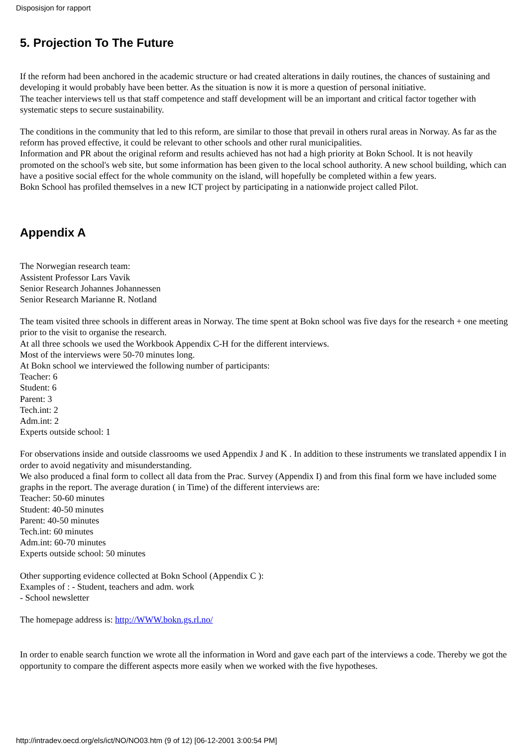Disposisjon for rapport
5. Projection To The Future
If the reform had been anchored in the academic structure or had created alterations in daily routines, the chances of sustaining and developing it would probably have been better. As the situation is now it is more a question of personal initiative.
The teacher interviews tell us that staff competence and staff development will be an important and critical factor together with systematic steps to secure sustainability.
The conditions in the community that led to this reform, are similar to those that prevail in others rural areas in Norway. As far as the reform has proved effective, it could be relevant to other schools and other rural municipalities.
Information and PR about the original reform and results achieved has not had a high priority at Bokn School. It is not heavily promoted on the school's web site, but some information has been given to the local school authority. A new school building, which can have a positive social effect for the whole community on the island, will hopefully be completed within a few years.
Bokn School has profiled themselves in a new ICT project by participating in a nationwide project called Pilot.
Appendix A
The Norwegian research team:
Assistent Professor Lars Vavik
Senior Research Johannes Johannessen
Senior Research Marianne R. Notland
The team visited three schools in different areas in Norway. The time spent at Bokn school was five days for the research + one meeting prior to the visit to organise the research.
At all three schools we used the Workbook Appendix C-H for the different interviews.
Most of the interviews were 50-70 minutes long.
At Bokn school we interviewed the following number of participants:
Teacher: 6
Student: 6
Parent: 3
Tech.int: 2
Adm.int: 2
Experts outside school: 1
For observations inside and outside classrooms we used Appendix J and K . In addition to these instruments we translated appendix I in order to avoid negativity and misunderstanding.
We also produced a final form to collect all data from the Prac. Survey (Appendix I) and from this final form we have included some graphs in the report. The average duration ( in Time) of the different interviews are:
Teacher: 50-60 minutes
Student: 40-50 minutes
Parent: 40-50 minutes
Tech.int: 60 minutes
Adm.int: 60-70 minutes
Experts outside school: 50 minutes
Other supporting evidence collected at Bokn School (Appendix C ):
Examples of : - Student, teachers and adm. work
- School newsletter
The homepage address is: http://WWW.bokn.gs.rl.no/
In order to enable search function we wrote all the information in Word and gave each part of the interviews a code. Thereby we got the opportunity to compare the different aspects more easily when we worked with the five hypotheses.
http://intradev.oecd.org/els/ict/NO/NO03.htm (9 of 12) [06-12-2001 3:00:54 PM]